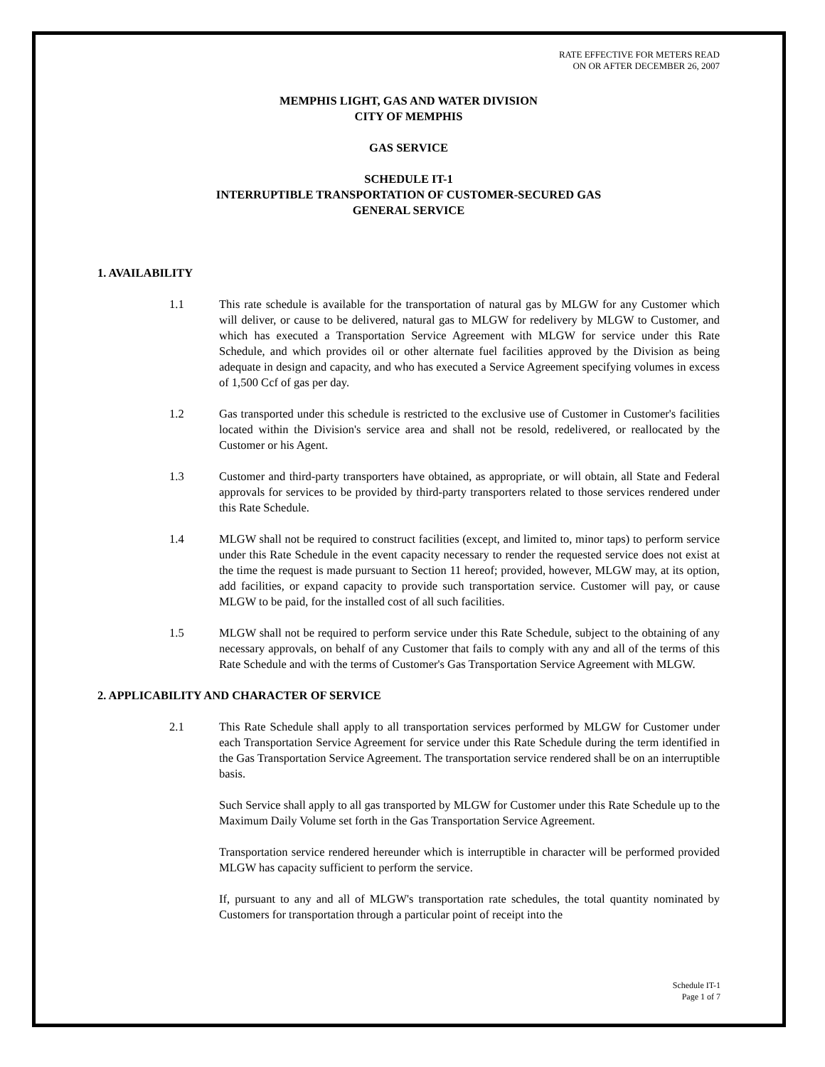RATE EFFECTIVE FOR METERS READ
ON OR AFTER DECEMBER 26, 2007
MEMPHIS LIGHT, GAS AND WATER DIVISION
CITY OF MEMPHIS
GAS SERVICE
SCHEDULE IT-1
INTERRUPTIBLE TRANSPORTATION OF CUSTOMER-SECURED GAS
GENERAL SERVICE
1. AVAILABILITY
1.1 This rate schedule is available for the transportation of natural gas by MLGW for any Customer which will deliver, or cause to be delivered, natural gas to MLGW for redelivery by MLGW to Customer, and which has executed a Transportation Service Agreement with MLGW for service under this Rate Schedule, and which provides oil or other alternate fuel facilities approved by the Division as being adequate in design and capacity, and who has executed a Service Agreement specifying volumes in excess of 1,500 Ccf of gas per day.
1.2 Gas transported under this schedule is restricted to the exclusive use of Customer in Customer's facilities located within the Division's service area and shall not be resold, redelivered, or reallocated by the Customer or his Agent.
1.3 Customer and third-party transporters have obtained, as appropriate, or will obtain, all State and Federal approvals for services to be provided by third-party transporters related to those services rendered under this Rate Schedule.
1.4 MLGW shall not be required to construct facilities (except, and limited to, minor taps) to perform service under this Rate Schedule in the event capacity necessary to render the requested service does not exist at the time the request is made pursuant to Section 11 hereof; provided, however, MLGW may, at its option, add facilities, or expand capacity to provide such transportation service. Customer will pay, or cause MLGW to be paid, for the installed cost of all such facilities.
1.5 MLGW shall not be required to perform service under this Rate Schedule, subject to the obtaining of any necessary approvals, on behalf of any Customer that fails to comply with any and all of the terms of this Rate Schedule and with the terms of Customer's Gas Transportation Service Agreement with MLGW.
2. APPLICABILITY AND CHARACTER OF SERVICE
2.1 This Rate Schedule shall apply to all transportation services performed by MLGW for Customer under each Transportation Service Agreement for service under this Rate Schedule during the term identified in the Gas Transportation Service Agreement. The transportation service rendered shall be on an interruptible basis.
Such Service shall apply to all gas transported by MLGW for Customer under this Rate Schedule up to the Maximum Daily Volume set forth in the Gas Transportation Service Agreement.
Transportation service rendered hereunder which is interruptible in character will be performed provided MLGW has capacity sufficient to perform the service.
If, pursuant to any and all of MLGW's transportation rate schedules, the total quantity nominated by Customers for transportation through a particular point of receipt into the
Schedule IT-1
Page 1 of 7